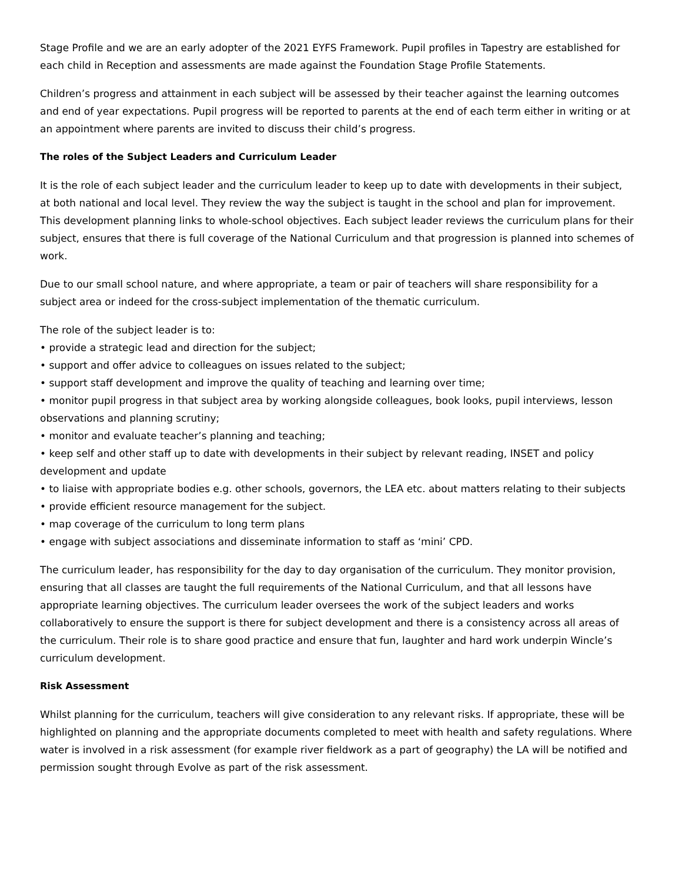Stage Profile and we are an early adopter of the 2021 EYFS Framework. Pupil profiles in Tapestry are established for each child in Reception and assessments are made against the Foundation Stage Profile Statements.
Children’s progress and attainment in each subject will be assessed by their teacher against the learning outcomes and end of year expectations. Pupil progress will be reported to parents at the end of each term either in writing or at an appointment where parents are invited to discuss their child’s progress.
The roles of the Subject Leaders and Curriculum Leader
It is the role of each subject leader and the curriculum leader to keep up to date with developments in their subject, at both national and local level. They review the way the subject is taught in the school and plan for improvement. This development planning links to whole-school objectives. Each subject leader reviews the curriculum plans for their subject, ensures that there is full coverage of the National Curriculum and that progression is planned into schemes of work.
Due to our small school nature, and where appropriate, a team or pair of teachers will share responsibility for a subject area or indeed for the cross-subject implementation of the thematic curriculum.
The role of the subject leader is to:
• provide a strategic lead and direction for the subject;
• support and offer advice to colleagues on issues related to the subject;
• support staff development and improve the quality of teaching and learning over time;
• monitor pupil progress in that subject area by working alongside colleagues, book looks, pupil interviews, lesson observations and planning scrutiny;
• monitor and evaluate teacher’s planning and teaching;
• keep self and other staff up to date with developments in their subject by relevant reading, INSET and policy development and update
• to liaise with appropriate bodies e.g. other schools, governors, the LEA etc. about matters relating to their subjects
• provide efficient resource management for the subject.
• map coverage of the curriculum to long term plans
• engage with subject associations and disseminate information to staff as ‘mini’ CPD.
The curriculum leader, has responsibility for the day to day organisation of the curriculum. They monitor provision, ensuring that all classes are taught the full requirements of the National Curriculum, and that all lessons have appropriate learning objectives. The curriculum leader oversees the work of the subject leaders and works collaboratively to ensure the support is there for subject development and there is a consistency across all areas of the curriculum. Their role is to share good practice and ensure that fun, laughter and hard work underpin Wincle’s curriculum development.
Risk Assessment
Whilst planning for the curriculum, teachers will give consideration to any relevant risks. If appropriate, these will be highlighted on planning and the appropriate documents completed to meet with health and safety regulations. Where water is involved in a risk assessment (for example river fieldwork as a part of geography) the LA will be notified and permission sought through Evolve as part of the risk assessment.